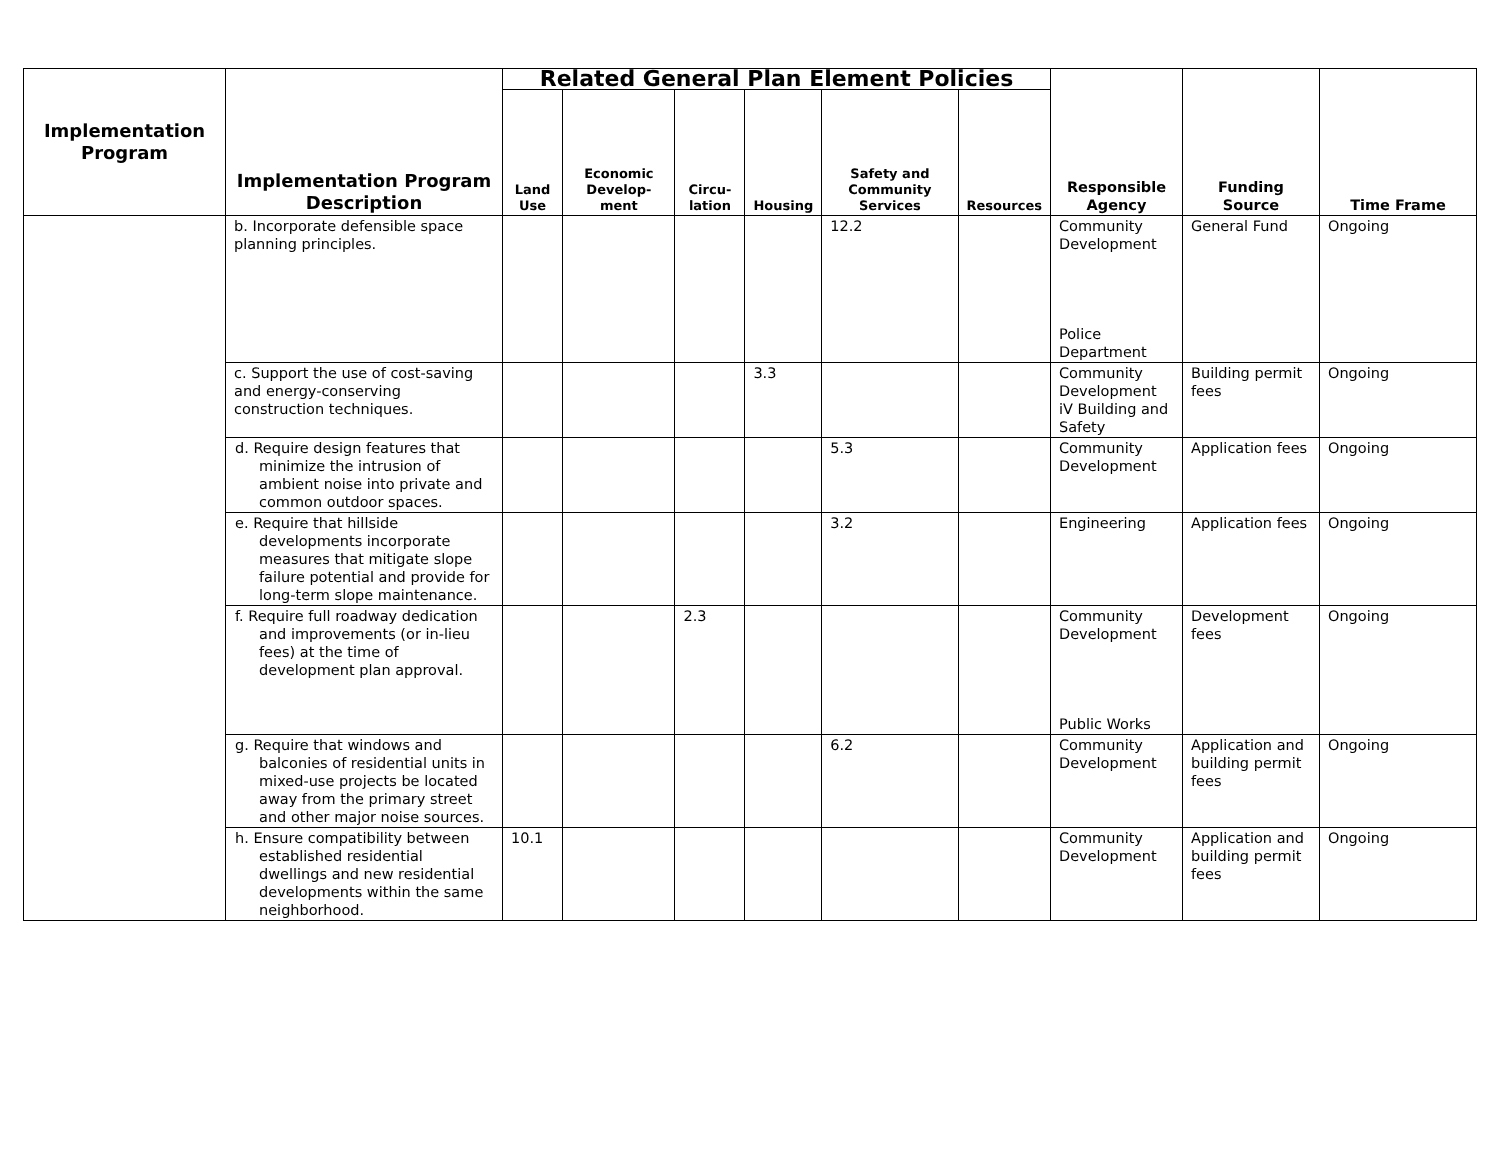| Implementation Program | Implementation Program Description | Related General Plan Element Policies | | | | | | Responsible Agency | Funding Source | Time Frame |
| --- | --- | --- | --- | --- | --- | --- | --- | --- | --- | --- |
| | | Land Use | Economic Develop-ment | Circu-lation | Housing | Safety and Community Services | Resources | | | |
| | b. Incorporate defensible space planning principles. | | | | | 12.2 | | Community Development Police Department | General Fund | Ongoing |
| | c. Support the use of cost-saving and energy-conserving construction techniques. | | | | 3.3 | | | Community Development iV Building and Safety | Building permit fees | Ongoing |
| | d. Require design features that minimize the intrusion of ambient noise into private and common outdoor spaces. | | | | | 5.3 | | Community Development | Application fees | Ongoing |
| | e. Require that hillside developments incorporate measures that mitigate slope failure potential and provide for long-term slope maintenance. | | | | | 3.2 | | Engineering | Application fees | Ongoing |
| | f. Require full roadway dedication and improvements (or in-lieu fees) at the time of development plan approval. | | | 2.3 | | | | Community Development Public Works | Development fees | Ongoing |
| | g. Require that windows and balconies of residential units in mixed-use projects be located away from the primary street and other major noise sources. | | | | | 6.2 | | Community Development | Application and building permit fees | Ongoing |
| | h. Ensure compatibility between established residential dwellings and new residential developments within the same neighborhood. | 10.1 | | | | | | Community Development | Application and building permit fees | Ongoing |